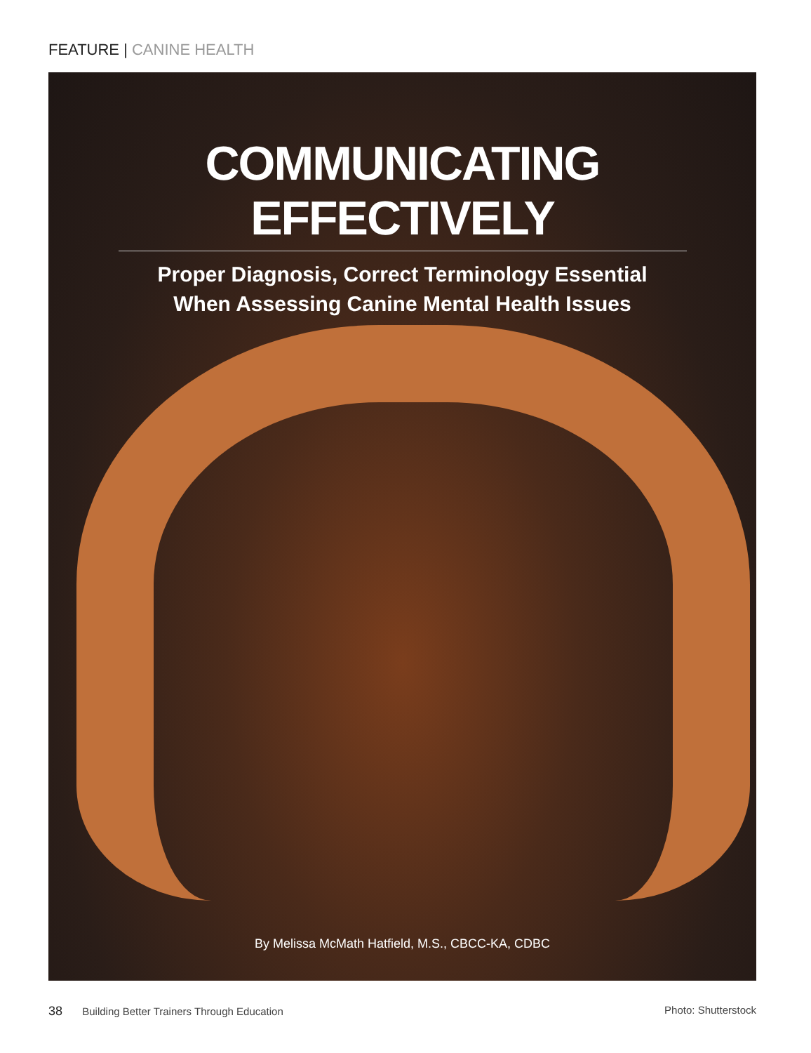FEATURE | CANINE HEALTH
COMMUNICATING EFFECTIVELY
Proper Diagnosis, Correct Terminology Essential
When Assessing Canine Mental Health Issues
By Melissa McMath Hatfield, M.S., CBCC-KA, CDBC
38 Building Better Trainers Through Education
Photo: Shutterstock